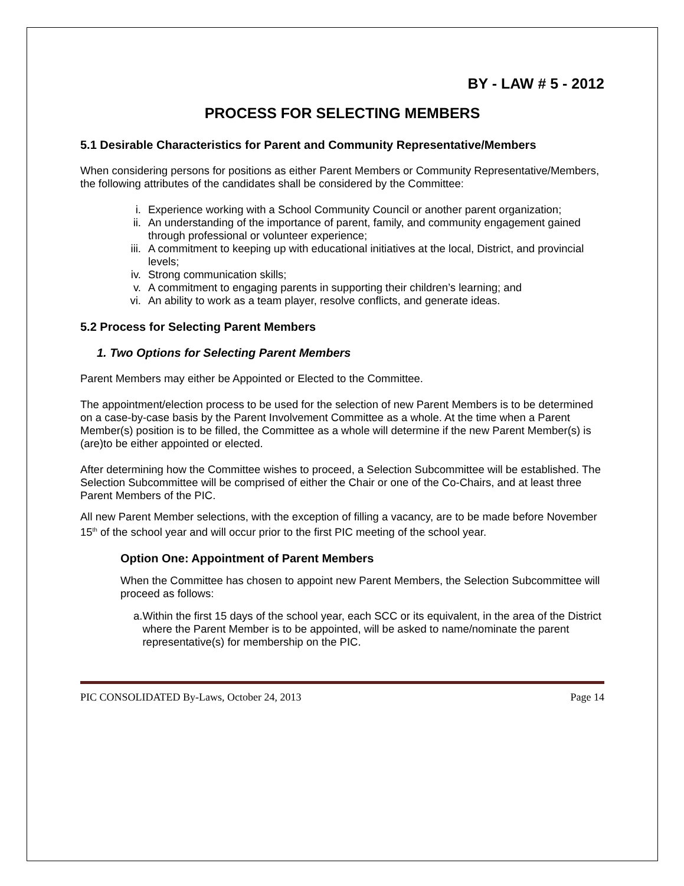BY - LAW # 5 - 2012
PROCESS FOR SELECTING MEMBERS
5.1 Desirable Characteristics for Parent and Community Representative/Members
When considering persons for positions as either Parent Members or Community Representative/Members, the following attributes of the candidates shall be considered by the Committee:
i. Experience working with a School Community Council or another parent organization;
ii. An understanding of the importance of parent, family, and community engagement gained through professional or volunteer experience;
iii. A commitment to keeping up with educational initiatives at the local, District, and provincial levels;
iv. Strong communication skills;
v. A commitment to engaging parents in supporting their children’s learning; and
vi. An ability to work as a team player, resolve conflicts, and generate ideas.
5.2 Process for Selecting Parent Members
1. Two Options for Selecting Parent Members
Parent Members may either be Appointed or Elected to the Committee.
The appointment/election process to be used for the selection of new Parent Members is to be determined on a case-by-case basis by the Parent Involvement Committee as a whole. At the time when a Parent Member(s) position is to be filled, the Committee as a whole will determine if the new Parent Member(s) is (are)to be either appointed or elected.
After determining how the Committee wishes to proceed, a Selection Subcommittee will be established. The Selection Subcommittee will be comprised of either the Chair or one of the Co-Chairs, and at least three Parent Members of the PIC.
All new Parent Member selections, with the exception of filling a vacancy, are to be made before November 15<sup>th</sup> of the school year and will occur prior to the first PIC meeting of the school year.
Option One: Appointment of Parent Members
When the Committee has chosen to appoint new Parent Members, the Selection Subcommittee will proceed as follows:
a. Within the first 15 days of the school year, each SCC or its equivalent, in the area of the District where the Parent Member is to be appointed, will be asked to name/nominate the parent representative(s) for membership on the PIC.
PIC CONSOLIDATED By-Laws, October 24, 2013 Page 14